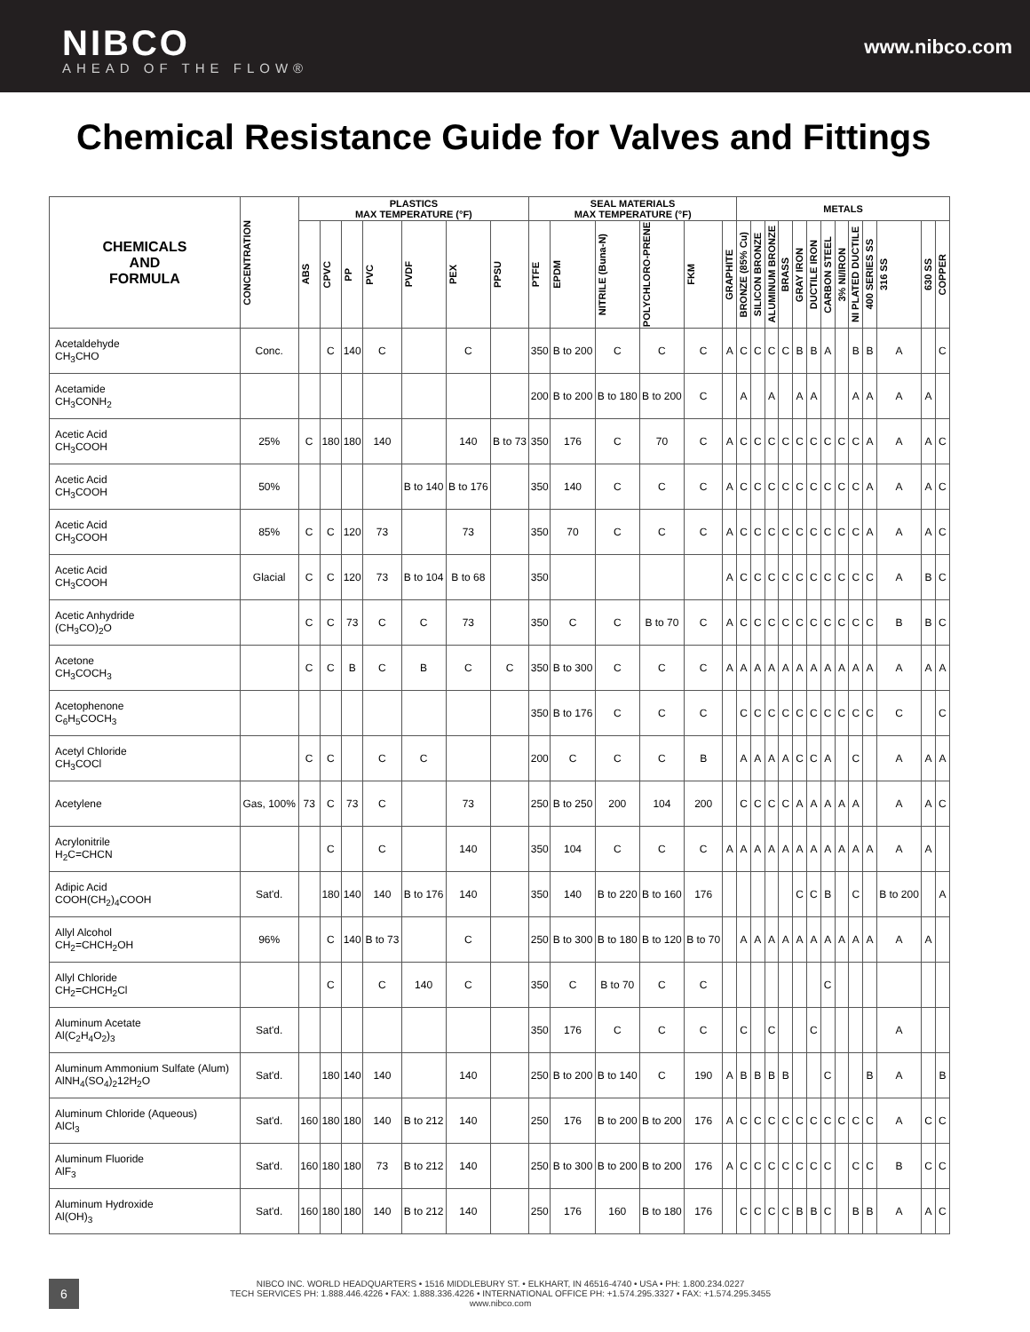NIBCO
AHEAD OF THE FLOW®
www.nibco.com
Chemical Resistance Guide for Valves and Fittings
| CHEMICALS AND FORMULA | CONCENTRATION | PLASTICS MAX TEMPERATURE (°F) | | | | | | | SEAL MATERIALS MAX TEMPERATURE (°F) | | | | | | METALS | | | | | | | | | | | | |
| --- | --- | --- | --- | --- | --- | --- | --- | --- | --- | --- | --- | --- | --- | --- | --- | --- | --- | --- | --- | --- | --- | --- | --- | --- | --- | --- | --- |
| | | ABS | CPVC | PP | PVC | PVDF | PEX | PPSU | PTFE | EPDM | NITRILE (Buna-N) | POLYCHLORO-PRENE | FKM | GRAPHITE | BRONZE (85% Cu) | SILICON BRONZE | ALUMINUM BRONZE | BRASS | GRAY IRON | DUCTILE IRON | CARBON STEEL | 3% NI/IRON | NI PLATED DUCTILE | 400 SERIES SS | 316 SS | 630 SS | COPPER |
| Acetaldehyde CH<sub>3</sub>CHO | Conc. | | C | 140 | C | | C | | 350 | B to 200 | C | C | C | A | C | C | C | C | B | B | A | | B | B | A | | C |
| Acetamide CH<sub>3</sub>CONH<sub>2</sub> | | | | | | | | | 200 | B to 200 | B to 180 | B to 200 | C | | A | | A | | A | A | | | A | A | A | A | |
| Acetic Acid CH<sub>3</sub>COOH | 25% | C | 180 | 180 | 140 | | 140 | B to 73 | 350 | 176 | C | 70 | C | A | C | C | C | C | C | C | C | C | C | A | A | A | C |
| Acetic Acid CH<sub>3</sub>COOH | 50% | | | | | B to 140 | B to 176 | | 350 | 140 | C | C | C | A | C | C | C | C | C | C | C | C | C | A | A | A | C |
| Acetic Acid CH<sub>3</sub>COOH | 85% | C | C | 120 | 73 | | 73 | | 350 | 70 | C | C | C | A | C | C | C | C | C | C | C | C | C | A | A | A | C |
| Acetic Acid CH<sub>3</sub>COOH | Glacial | C | C | 120 | 73 | B to 104 | B to 68 | | 350 | | | | | A | C | C | C | C | C | C | C | C | C | C | A | B | C |
| Acetic Anhydride (CH<sub>3</sub>CO)<sub>2</sub>O | | C | C | 73 | C | C | 73 | | 350 | C | C | B to 70 | C | A | C | C | C | C | C | C | C | C | C | C | B | B | C |
| Acetone CH<sub>3</sub>COCH<sub>3</sub> | | C | C | B | C | B | C | C | 350 | B to 300 | C | C | C | A | A | A | A | A | A | A | A | A | A | A | A | A | A |
| Acetophenone C<sub>6</sub>H<sub>5</sub>COCH<sub>3</sub> | | | | | | | | | 350 | B to 176 | C | C | C | | C | C | C | C | C | C | C | C | C | C | C | | C |
| Acetyl Chloride CH<sub>3</sub>COCl | | C | C | | C | C | | | 200 | C | C | C | B | | A | A | A | A | C | C | A | | C | | A | A | A |
| Acetylene | Gas, 100% | 73 | C | 73 | C | | 73 | | 250 | B to 250 | 200 | 104 | 200 | | C | C | C | C | A | A | A | A | A | | A | A | C |
| Acrylonitrile H<sub>2</sub>C=CHCN | | | C | | C | | 140 | | 350 | 104 | C | C | C | A | A | A | A | A | A | A | A | A | A | A | A | A | |
| Adipic Acid COOH(CH<sub>2</sub>)<sub>4</sub>COOH | Sat'd. | | 180 | 140 | 140 | B to 176 | 140 | | 350 | 140 | B to 220 | B to 160 | 176 | | | | | | C | C | B | | C | | B to 200 | | A |
| Allyl Alcohol CH<sub>2</sub>=CHCH<sub>2</sub>OH | 96% | | C | 140 | B to 73 | | C | | 250 | B to 300 | B to 180 | B to 120 | B to 70 | | A | A | A | A | A | A | A | A | A | A | A | A | |
| Allyl Chloride CH<sub>2</sub>=CHCH<sub>2</sub>Cl | | | C | | C | 140 | C | | 350 | C | B to 70 | C | C | | | | | | | | C | | | | | | |
| Aluminum Acetate Al(C<sub>2</sub>H<sub>4</sub>O<sub>2</sub>)<sub>3</sub> | Sat'd. | | | | | | | | 350 | 176 | C | C | C | | C | | C | | | C | | | | | A | | |
| Aluminum Ammonium Sulfate (Alum) AlNH<sub>4</sub>(SO<sub>4</sub>)<sub>2</sub>12H<sub>2</sub>O | Sat'd. | | 180 | 140 | 140 | | 140 | | 250 | B to 200 | B to 140 | C | 190 | A | B | B | B | B | | | C | | | B | A | | B |
| Aluminum Chloride (Aqueous) AlCl<sub>3</sub> | Sat'd. | 160 | 180 | 180 | 140 | B to 212 | 140 | | 250 | 176 | B to 200 | B to 200 | 176 | A | C | C | C | C | C | C | C | C | C | C | A | C | C |
| Aluminum Fluoride AlF<sub>3</sub> | Sat'd. | 160 | 180 | 180 | 73 | B to 212 | 140 | | 250 | B to 300 | B to 200 | B to 200 | 176 | A | C | C | C | C | C | C | C | | C | C | B | C | C |
| Aluminum Hydroxide Al(OH)<sub>3</sub> | Sat'd. | 160 | 180 | 180 | 140 | B to 212 | 140 | | 250 | 176 | 160 | B to 180 | 176 | | C | C | C | C | B | B | C | | B | B | A | A | C |
6
NIBCO INC. WORLD HEADQUARTERS • 1516 MIDDLEBURY ST. • ELKHART, IN 46516-4740 • USA • PH: 1.800.234.0227
TECH SERVICES PH: 1.888.446.4226 • FAX: 1.888.336.4226 • INTERNATIONAL OFFICE PH: +1.574.295.3327 • FAX: +1.574.295.3455
www.nibco.com